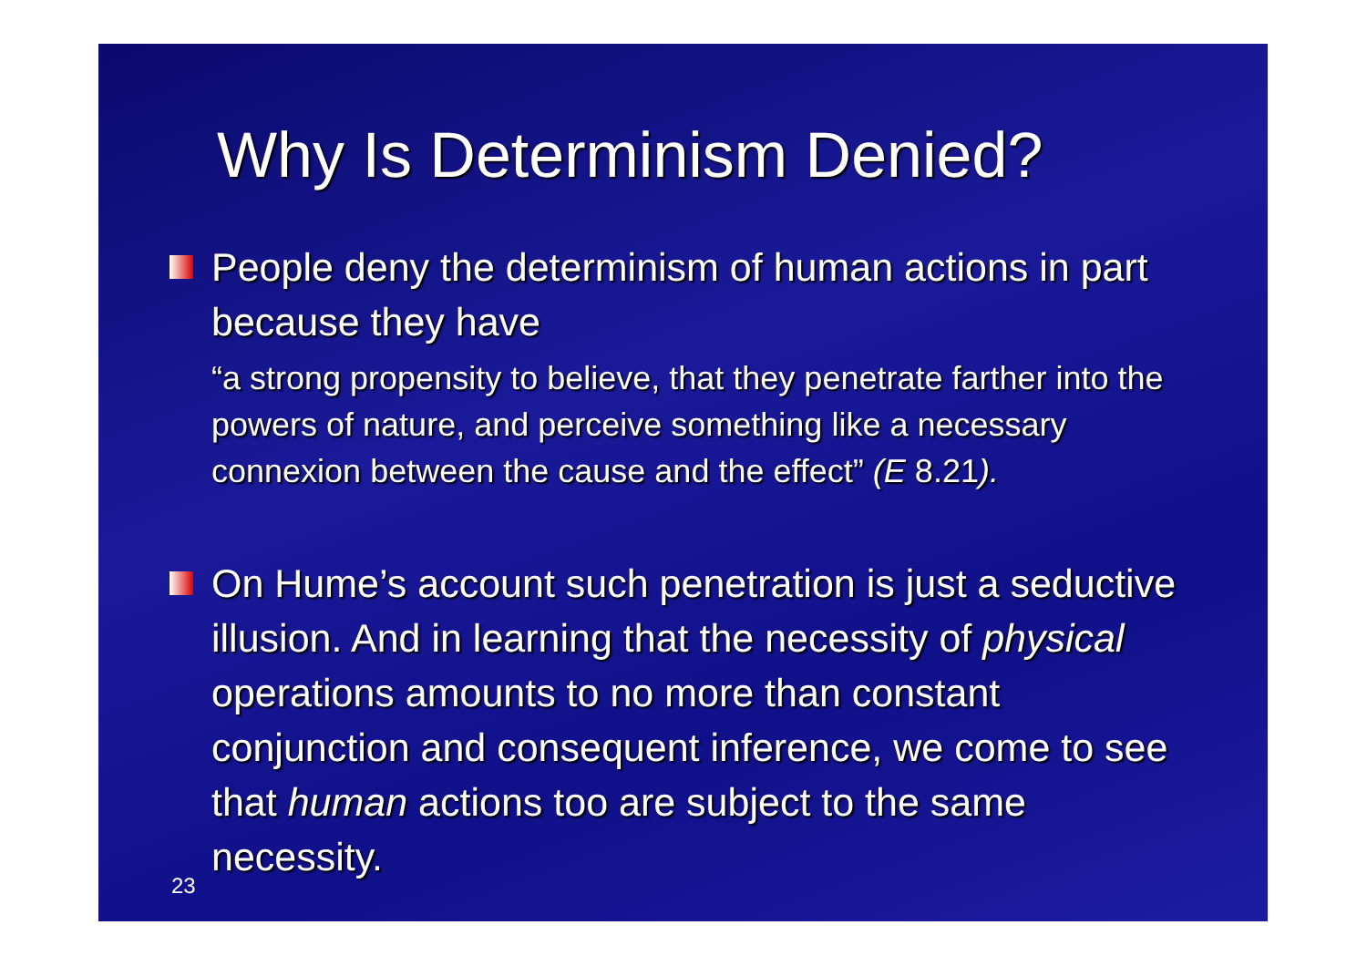Why Is Determinism Denied?
People deny the determinism of human actions in part because they have
“a strong propensity to believe, that they penetrate farther into the powers of nature, and perceive something like a necessary connexion between the cause and the effect” (E 8.21).
On Hume’s account such penetration is just a seductive illusion. And in learning that the necessity of physical operations amounts to no more than constant conjunction and consequent inference, we come to see that human actions too are subject to the same necessity.
23